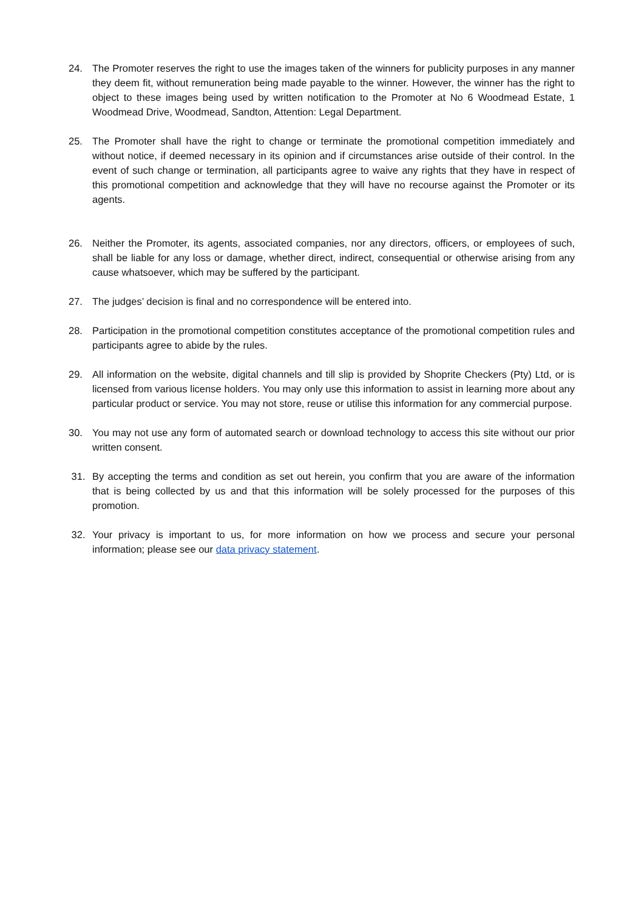24. The Promoter reserves the right to use the images taken of the winners for publicity purposes in any manner they deem fit, without remuneration being made payable to the winner. However, the winner has the right to object to these images being used by written notification to the Promoter at No 6 Woodmead Estate, 1 Woodmead Drive, Woodmead, Sandton, Attention: Legal Department.
25. The Promoter shall have the right to change or terminate the promotional competition immediately and without notice, if deemed necessary in its opinion and if circumstances arise outside of their control. In the event of such change or termination, all participants agree to waive any rights that they have in respect of this promotional competition and acknowledge that they will have no recourse against the Promoter or its agents.
26. Neither the Promoter, its agents, associated companies, nor any directors, officers, or employees of such, shall be liable for any loss or damage, whether direct, indirect, consequential or otherwise arising from any cause whatsoever, which may be suffered by the participant.
27. The judges’ decision is final and no correspondence will be entered into.
28. Participation in the promotional competition constitutes acceptance of the promotional competition rules and participants agree to abide by the rules.
29. All information on the website, digital channels and till slip is provided by Shoprite Checkers (Pty) Ltd, or is licensed from various license holders. You may only use this information to assist in learning more about any particular product or service. You may not store, reuse or utilise this information for any commercial purpose.
30. You may not use any form of automated search or download technology to access this site without our prior written consent.
31. By accepting the terms and condition as set out herein, you confirm that you are aware of the information that is being collected by us and that this information will be solely processed for the purposes of this promotion.
32. Your privacy is important to us, for more information on how we process and secure your personal information; please see our data privacy statement.